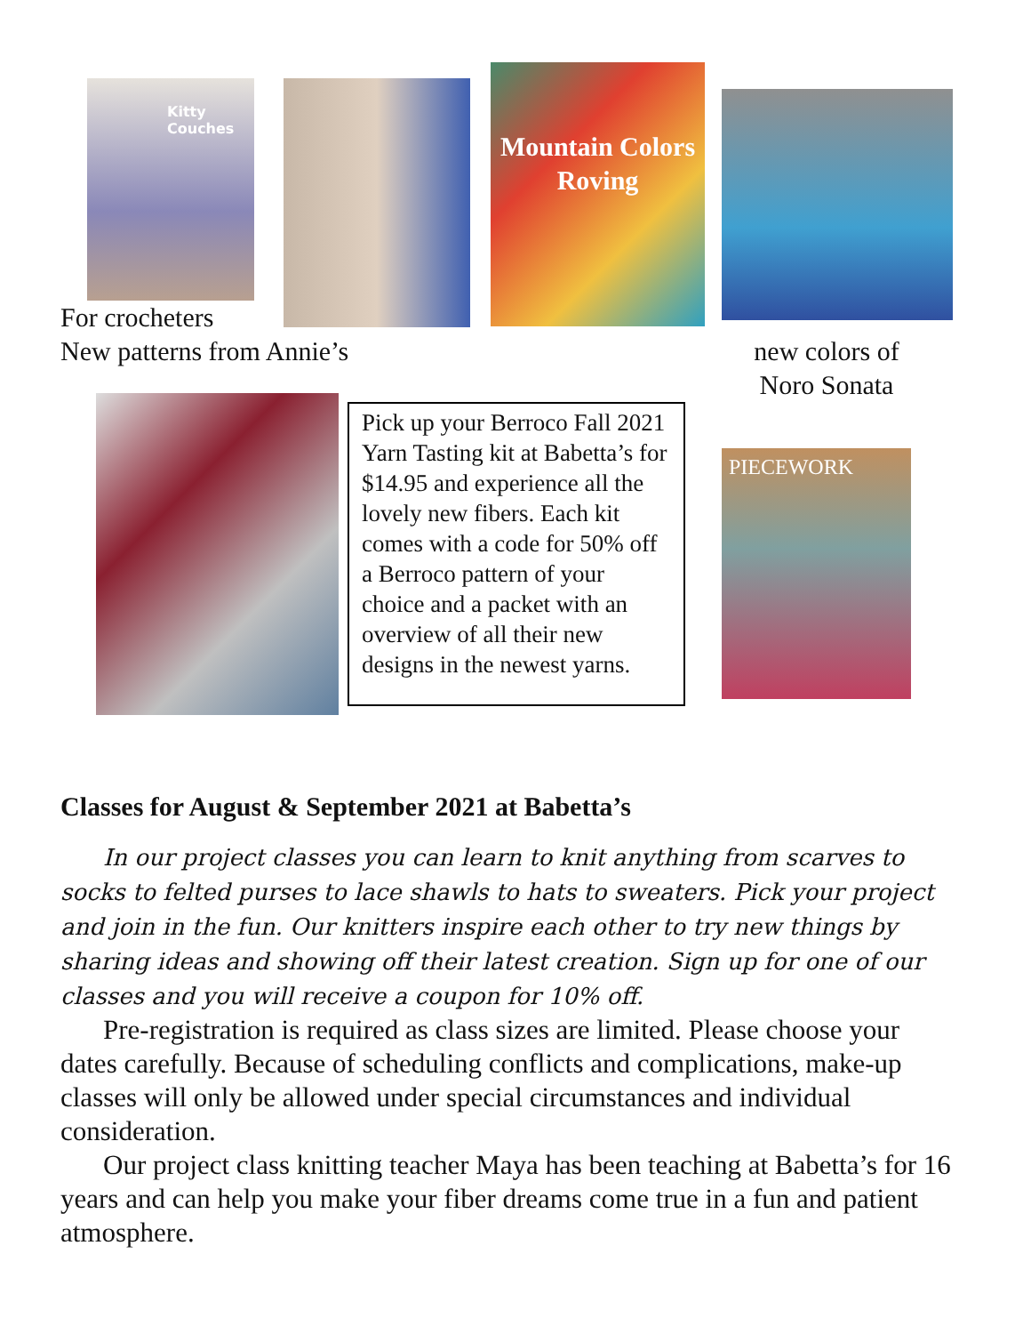Kitty Couches
Mountain Colors
Roving
For crocheters
New patterns from Annie’s
new colors of
Noro Sonata
Pick up your Berroco Fall 2021 Yarn Tasting kit at Babetta’s for $14.95 and experience all the lovely new fibers. Each kit comes with a code for 50% off a Berroco pattern of your choice and a packet with an overview of all their new designs in the newest yarns.
PIECEWORK
Classes for August & September 2021 at Babetta’s
In our project classes you can learn to knit anything from scarves to socks to felted purses to lace shawls to hats to sweaters. Pick your project and join in the fun. Our knitters inspire each other to try new things by sharing ideas and showing off their latest creation. Sign up for one of our classes and you will receive a coupon for 10% off.
Pre-registration is required as class sizes are limited. Please choose your dates carefully. Because of scheduling conflicts and complications, make-up classes will only be allowed under special circumstances and individual consideration.
Our project class knitting teacher Maya has been teaching at Babetta’s for 16 years and can help you make your fiber dreams come true in a fun and patient atmosphere.